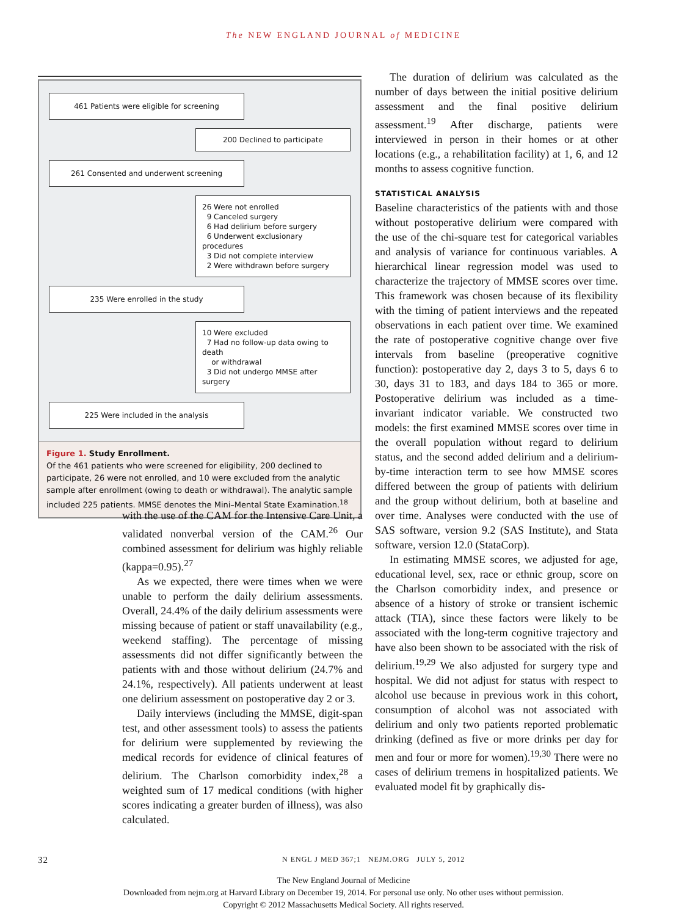The NEW ENGLAND JOURNAL of MEDICINE
461 Patients were eligible for screening
200 Declined to participate
261 Consented and underwent screening
26 Were not enrolled
9 Canceled surgery
6 Had delirium before surgery
6 Underwent exclusionary procedures
3 Did not complete interview
2 Were withdrawn before surgery
235 Were enrolled in the study
10 Were excluded
7 Had no follow-up data owing to death
or withdrawal
3 Did not undergo MMSE after surgery
225 Were included in the analysis
Figure 1. Study Enrollment.
Of the 461 patients who were screened for eligibility, 200 declined to participate, 26 were not enrolled, and 10 were excluded from the analytic sample after enrollment (owing to death or withdrawal). The analytic sample included 225 patients. MMSE denotes the Mini–Mental State Examination.<sup>18</sup>
with the use of the CAM for the Intensive Care Unit, a validated nonverbal version of the CAM.<sup>26</sup> Our combined assessment for delirium was highly reliable (kappa=0.95).<sup>27</sup>
As we expected, there were times when we were unable to perform the daily delirium assessments. Overall, 24.4% of the daily delirium assessments were missing because of patient or staff unavailability (e.g., weekend staffing). The percentage of missing assessments did not differ significantly between the patients with and those without delirium (24.7% and 24.1%, respectively). All patients underwent at least one delirium assessment on postoperative day 2 or 3.
Daily interviews (including the MMSE, digit-span test, and other assessment tools) to assess the patients for delirium were supplemented by reviewing the medical records for evidence of clinical features of delirium. The Charlson comorbidity index,<sup>28</sup> a weighted sum of 17 medical conditions (with higher scores indicating a greater burden of illness), was also calculated.
The duration of delirium was calculated as the number of days between the initial positive delirium assessment and the final positive delirium assessment.<sup>19</sup> After discharge, patients were interviewed in person in their homes or at other locations (e.g., a rehabilitation facility) at 1, 6, and 12 months to assess cognitive function.
STATISTICAL ANALYSIS
Baseline characteristics of the patients with and those without postoperative delirium were compared with the use of the chi-square test for categorical variables and analysis of variance for continuous variables. A hierarchical linear regression model was used to characterize the trajectory of MMSE scores over time. This framework was chosen because of its flexibility with the timing of patient interviews and the repeated observations in each patient over time. We examined the rate of postoperative cognitive change over five intervals from baseline (preoperative cognitive function): postoperative day 2, days 3 to 5, days 6 to 30, days 31 to 183, and days 184 to 365 or more. Postoperative delirium was included as a time-invariant indicator variable. We constructed two models: the first examined MMSE scores over time in the overall population without regard to delirium status, and the second added delirium and a delirium-by-time interaction term to see how MMSE scores differed between the group of patients with delirium and the group without delirium, both at baseline and over time. Analyses were conducted with the use of SAS software, version 9.2 (SAS Institute), and Stata software, version 12.0 (StataCorp).
In estimating MMSE scores, we adjusted for age, educational level, sex, race or ethnic group, score on the Charlson comorbidity index, and presence or absence of a history of stroke or transient ischemic attack (TIA), since these factors were likely to be associated with the long-term cognitive trajectory and have also been shown to be associated with the risk of delirium.<sup>19,29</sup> We also adjusted for surgery type and hospital. We did not adjust for status with respect to alcohol use because in previous work in this cohort, consumption of alcohol was not associated with delirium and only two patients reported problematic drinking (defined as five or more drinks per day for men and four or more for women).<sup>19,30</sup> There were no cases of delirium tremens in hospitalized patients. We evaluated model fit by graphically dis-
32 N ENGL J MED 367;1 NEJM.ORG JULY 5, 2012
The New England Journal of Medicine
Downloaded from nejm.org at Harvard Library on December 19, 2014. For personal use only. No other uses without permission.
Copyright © 2012 Massachusetts Medical Society. All rights reserved.